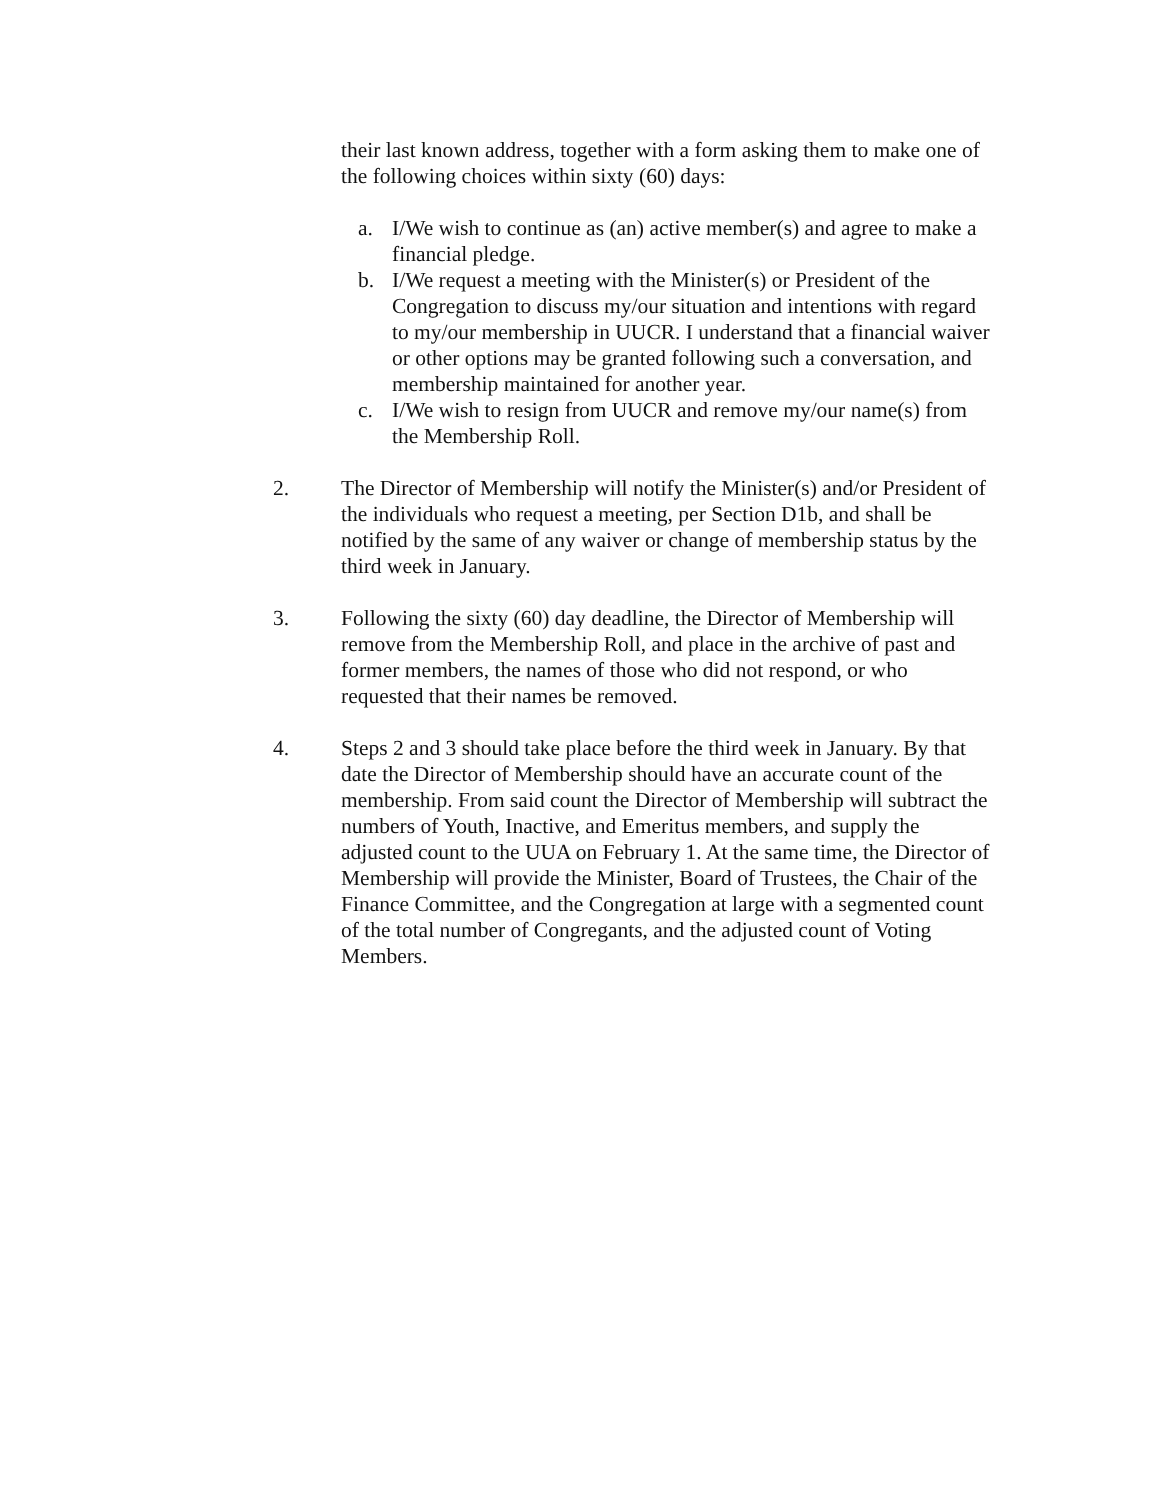their last known address, together with a form asking them to make one of the following choices within sixty (60) days:
a. I/We wish to continue as (an) active member(s) and agree to make a financial pledge.
b. I/We request a meeting with the Minister(s) or President of the Congregation to discuss my/our situation and intentions with regard to my/our membership in UUCR. I understand that a financial waiver or other options may be granted following such a conversation, and membership maintained for another year.
c. I/We wish to resign from UUCR and remove my/our name(s) from the Membership Roll.
2. The Director of Membership will notify the Minister(s) and/or President of the individuals who request a meeting, per Section D1b, and shall be notified by the same of any waiver or change of membership status by the third week in January.
3. Following the sixty (60) day deadline, the Director of Membership will remove from the Membership Roll, and place in the archive of past and former members, the names of those who did not respond, or who requested that their names be removed.
4. Steps 2 and 3 should take place before the third week in January. By that date the Director of Membership should have an accurate count of the membership. From said count the Director of Membership will subtract the numbers of Youth, Inactive, and Emeritus members, and supply the adjusted count to the UUA on February 1. At the same time, the Director of Membership will provide the Minister, Board of Trustees, the Chair of the Finance Committee, and the Congregation at large with a segmented count of the total number of Congregants, and the adjusted count of Voting Members.